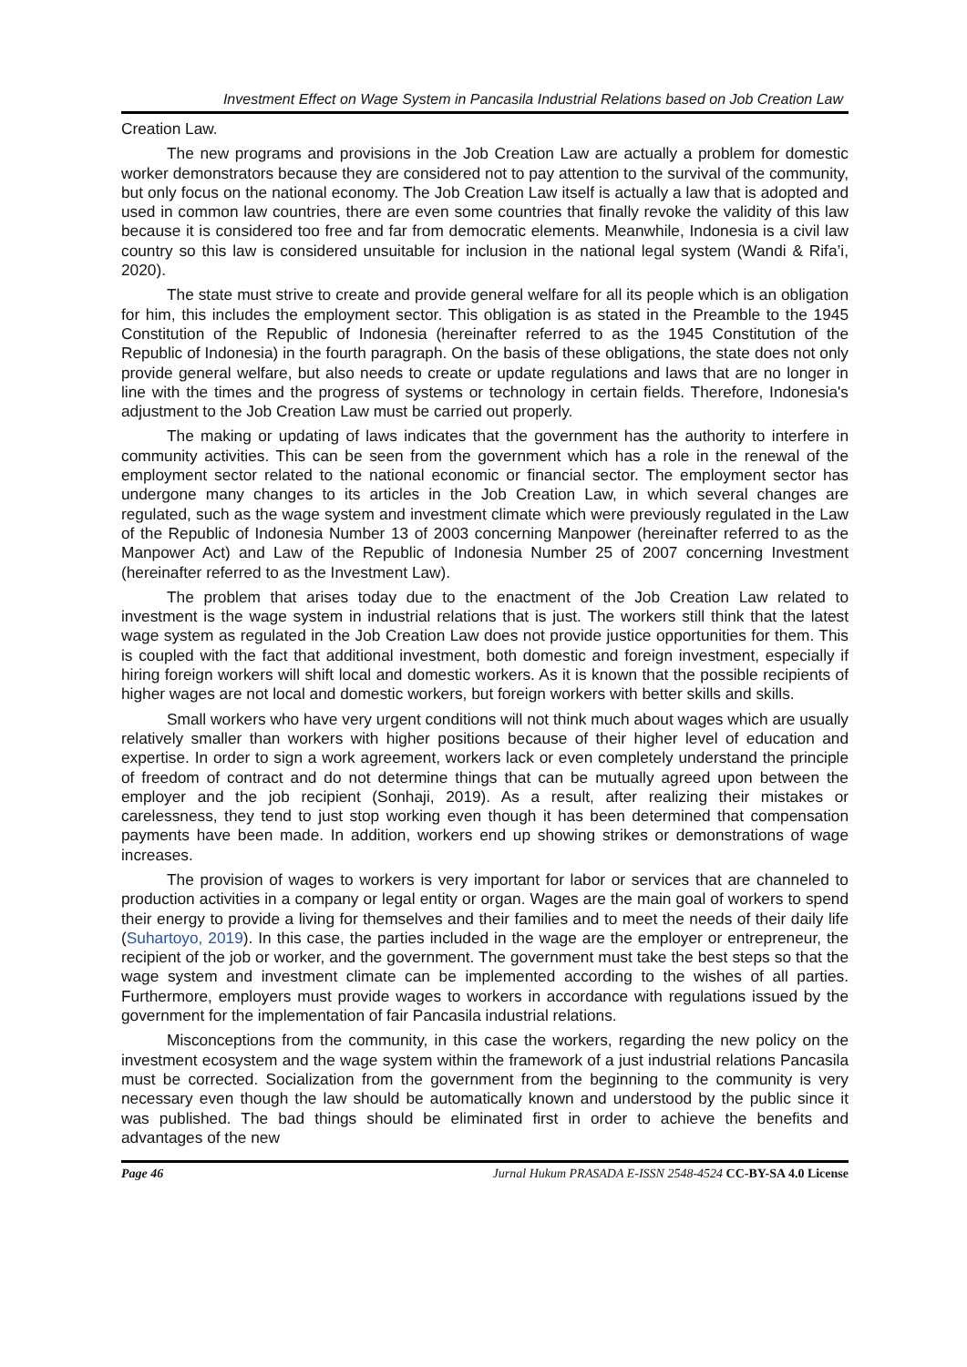Investment Effect on Wage System in Pancasila Industrial Relations based on Job Creation Law
Creation Law.
The new programs and provisions in the Job Creation Law are actually a problem for domestic worker demonstrators because they are considered not to pay attention to the survival of the community, but only focus on the national economy. The Job Creation Law itself is actually a law that is adopted and used in common law countries, there are even some countries that finally revoke the validity of this law because it is considered too free and far from democratic elements. Meanwhile, Indonesia is a civil law country so this law is considered unsuitable for inclusion in the national legal system (Wandi & Rifa’i, 2020).
The state must strive to create and provide general welfare for all its people which is an obligation for him, this includes the employment sector. This obligation is as stated in the Preamble to the 1945 Constitution of the Republic of Indonesia (hereinafter referred to as the 1945 Constitution of the Republic of Indonesia) in the fourth paragraph. On the basis of these obligations, the state does not only provide general welfare, but also needs to create or update regulations and laws that are no longer in line with the times and the progress of systems or technology in certain fields. Therefore, Indonesia's adjustment to the Job Creation Law must be carried out properly.
The making or updating of laws indicates that the government has the authority to interfere in community activities. This can be seen from the government which has a role in the renewal of the employment sector related to the national economic or financial sector. The employment sector has undergone many changes to its articles in the Job Creation Law, in which several changes are regulated, such as the wage system and investment climate which were previously regulated in the Law of the Republic of Indonesia Number 13 of 2003 concerning Manpower (hereinafter referred to as the Manpower Act) and Law of the Republic of Indonesia Number 25 of 2007 concerning Investment (hereinafter referred to as the Investment Law).
The problem that arises today due to the enactment of the Job Creation Law related to investment is the wage system in industrial relations that is just. The workers still think that the latest wage system as regulated in the Job Creation Law does not provide justice opportunities for them. This is coupled with the fact that additional investment, both domestic and foreign investment, especially if hiring foreign workers will shift local and domestic workers. As it is known that the possible recipients of higher wages are not local and domestic workers, but foreign workers with better skills and skills.
Small workers who have very urgent conditions will not think much about wages which are usually relatively smaller than workers with higher positions because of their higher level of education and expertise. In order to sign a work agreement, workers lack or even completely understand the principle of freedom of contract and do not determine things that can be mutually agreed upon between the employer and the job recipient (Sonhaji, 2019). As a result, after realizing their mistakes or carelessness, they tend to just stop working even though it has been determined that compensation payments have been made. In addition, workers end up showing strikes or demonstrations of wage increases.
The provision of wages to workers is very important for labor or services that are channeled to production activities in a company or legal entity or organ. Wages are the main goal of workers to spend their energy to provide a living for themselves and their families and to meet the needs of their daily life (Suhartoyo, 2019). In this case, the parties included in the wage are the employer or entrepreneur, the recipient of the job or worker, and the government. The government must take the best steps so that the wage system and investment climate can be implemented according to the wishes of all parties. Furthermore, employers must provide wages to workers in accordance with regulations issued by the government for the implementation of fair Pancasila industrial relations.
Misconceptions from the community, in this case the workers, regarding the new policy on the investment ecosystem and the wage system within the framework of a just industrial relations Pancasila must be corrected. Socialization from the government from the beginning to the community is very necessary even though the law should be automatically known and understood by the public since it was published. The bad things should be eliminated first in order to achieve the benefits and advantages of the new
Page 46 Jurnal Hukum PRASADA E-ISSN 2548-4524 CC-BY-SA 4.0 License